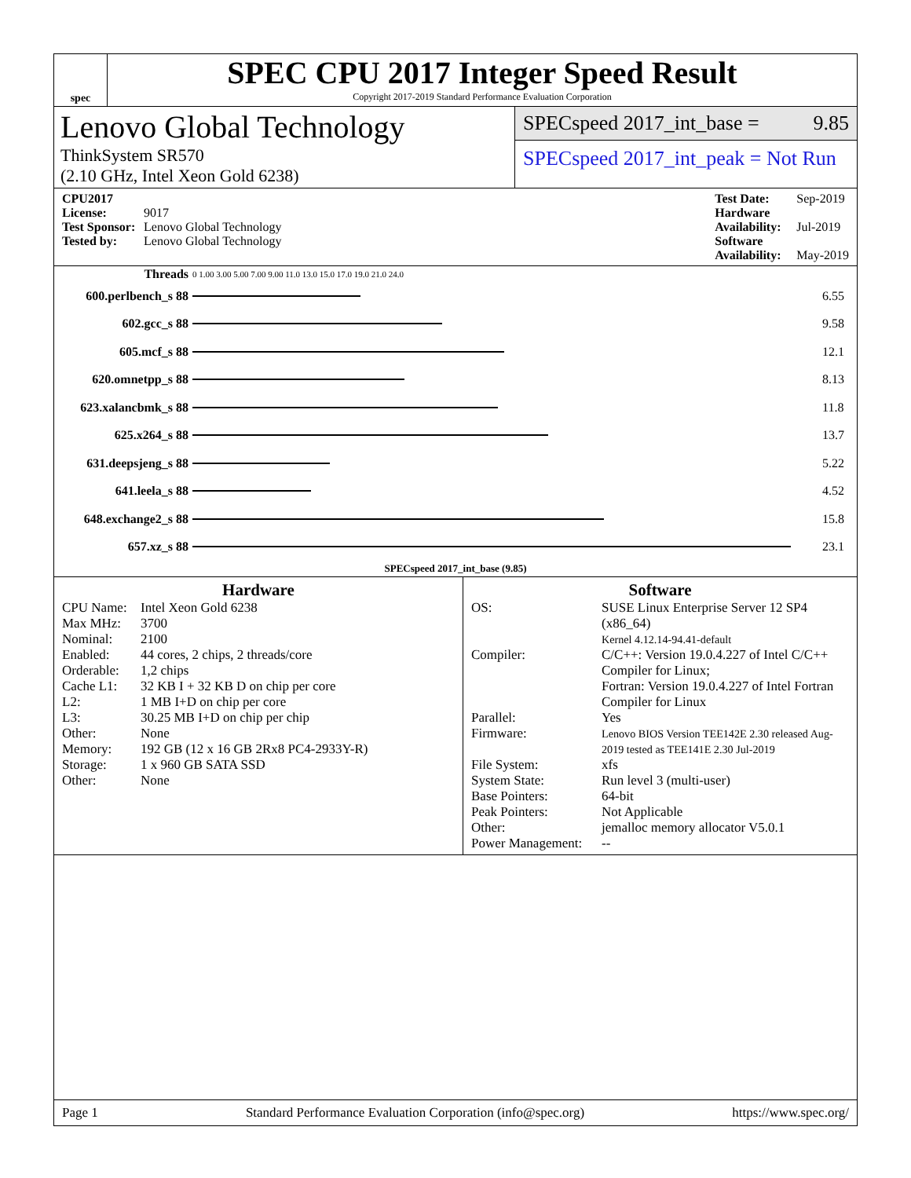spec
SPEC CPU 2017 Integer Speed Result
Copyright 2017-2019 Standard Performance Evaluation Corporation
Lenovo Global Technology
ThinkSystem SR570
(2.10 GHz, Intel Xeon Gold 6238)
SPECspeed 2017_int_base = 9.85
SPECspeed 2017_int_peak = Not Run
CPU2017 License: 9017
Test Sponsor: Lenovo Global Technology
Tested by: Lenovo Global Technology
Test Date: Sep-2019
Hardware Availability: Jul-2019
Software Availability: May-2019
| Threads | 0 1.00 3.00 5.00 7.00 9.00 11.0 13.0 15.0 17.0 19.0 21.0 24.0 | |
| 600.perlbench_s 88 | | 6.55 |
| 602.gcc_s 88 | | 9.58 |
| 605.mcf_s 88 | | 12.1 |
| 620.omnetpp_s 88 | | 8.13 |
| 623.xalancbmk_s 88 | | 11.8 |
| 625.x264_s 88 | | 13.7 |
| 631.deepsjeng_s 88 | | 5.22 |
| 641.leela_s 88 | | 4.52 |
| 648.exchange2_s 88 | | 15.8 |
| 657.xz_s 88 | | 23.1 |
| SPECspeed 2017_int_base (9.85) | | |
Hardware
CPU Name: Intel Xeon Gold 6238 Max MHz: 3700 Nominal: 2100 Enabled: 44 cores, 2 chips, 2 threads/core Orderable: 1,2 chips Cache L1: 32 KB I + 32 KB D on chip per core L2: 1 MB I+D on chip per core L3: 30.25 MB I+D on chip per chip Other: None Memory: 192 GB (12 x 16 GB 2Rx8 PC4-2933Y-R) Storage: 1 x 960 GB SATA SSD Other: None
Software
OS: SUSE Linux Enterprise Server 12 SP4 (x86_64)
Kernel 4.12.14-94.41-default Compiler: C/C++: Version 19.0.4.227 of Intel C/C++ Compiler for Linux;
Fortran: Version 19.0.4.227 of Intel Fortran Compiler for Linux Parallel: Yes Firmware: Lenovo BIOS Version TEE142E 2.30 released Aug-2019 tested as TEE141E 2.30 Jul-2019 File System: xfs System State: Run level 3 (multi-user) Base Pointers: 64-bit Peak Pointers: Not Applicable Other: jemalloc memory allocator V5.0.1 Power Management: --
Page 1 Standard Performance Evaluation Corporation (info@spec.org) https://www.spec.org/